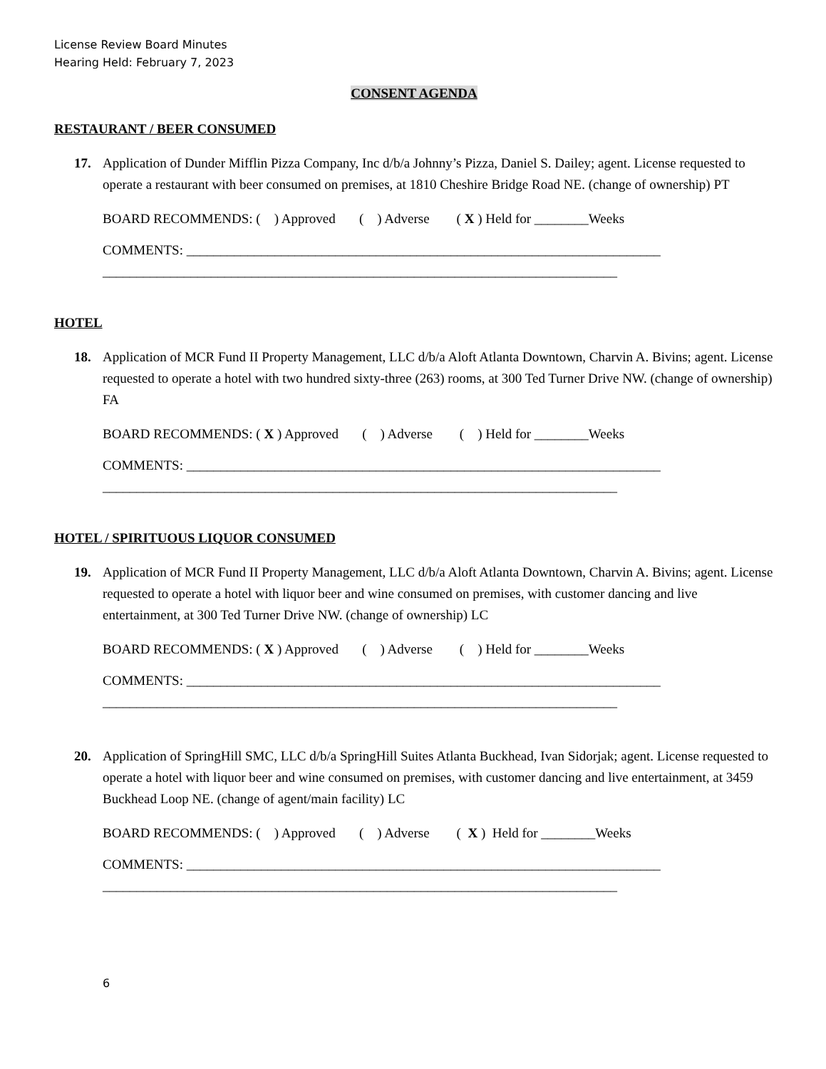License Review Board Minutes
Hearing Held: February 7, 2023
CONSENT AGENDA
RESTAURANT / BEER CONSUMED
17. Application of Dunder Mifflin Pizza Company, Inc d/b/a Johnny’s Pizza, Daniel S. Dailey; agent. License requested to operate a restaurant with beer consumed on premises, at 1810 Cheshire Bridge Road NE. (change of ownership) PT
BOARD RECOMMENDS: ( ) Approved ( ) Adverse ( X ) Held for ________Weeks
COMMENTS: ______________________________________________________________________
____________________________________________________________________________
HOTEL
18. Application of MCR Fund II Property Management, LLC d/b/a Aloft Atlanta Downtown, Charvin A. Bivins; agent. License requested to operate a hotel with two hundred sixty-three (263) rooms, at 300 Ted Turner Drive NW. (change of ownership) FA
BOARD RECOMMENDS: ( X ) Approved ( ) Adverse ( ) Held for ________Weeks
COMMENTS: ______________________________________________________________________
____________________________________________________________________________
HOTEL / SPIRITUOUS LIQUOR CONSUMED
19. Application of MCR Fund II Property Management, LLC d/b/a Aloft Atlanta Downtown, Charvin A. Bivins; agent. License requested to operate a hotel with liquor beer and wine consumed on premises, with customer dancing and live entertainment, at 300 Ted Turner Drive NW. (change of ownership) LC
BOARD RECOMMENDS: ( X ) Approved ( ) Adverse ( ) Held for ________Weeks
COMMENTS: ______________________________________________________________________
____________________________________________________________________________
20. Application of SpringHill SMC, LLC d/b/a SpringHill Suites Atlanta Buckhead, Ivan Sidorjak; agent. License requested to operate a hotel with liquor beer and wine consumed on premises, with customer dancing and live entertainment, at 3459 Buckhead Loop NE. (change of agent/main facility) LC
BOARD RECOMMENDS: ( ) Approved ( ) Adverse ( X ) Held for ________Weeks
COMMENTS: ______________________________________________________________________
____________________________________________________________________________
6